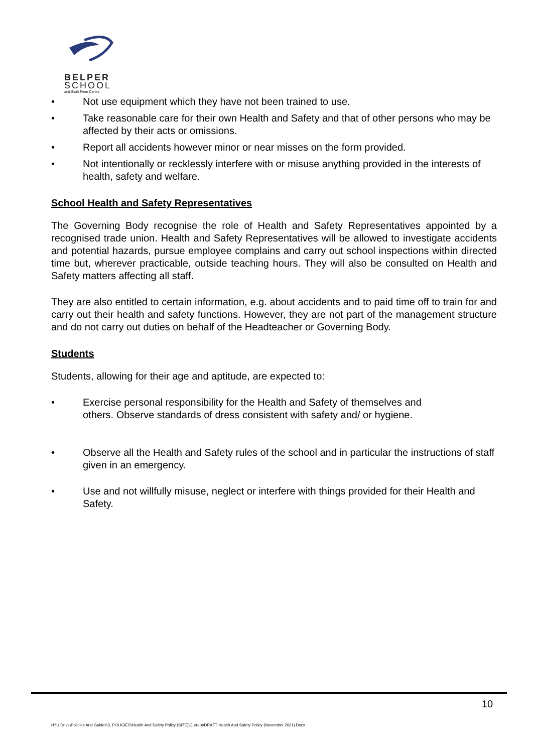BELPER
SCHOOL
and Sixth Form Centre
• Not use equipment which they have not been trained to use.
• Take reasonable care for their own Health and Safety and that of other persons who may be affected by their acts or omissions.
• Report all accidents however minor or near misses on the form provided.
• Not intentionally or recklessly interfere with or misuse anything provided in the interests of health, safety and welfare.
School Health and Safety Representatives
The Governing Body recognise the role of Health and Safety Representatives appointed by a recognised trade union. Health and Safety Representatives will be allowed to investigate accidents and potential hazards, pursue employee complains and carry out school inspections within directed time but, wherever practicable, outside teaching hours. They will also be consulted on Health and Safety matters affecting all staff.
They are also entitled to certain information, e.g. about accidents and to paid time off to train for and carry out their health and safety functions. However, they are not part of the management structure and do not carry out duties on behalf of the Headteacher or Governing Body.
Students
Students, allowing for their age and aptitude, are expected to:
• Exercise personal responsibility for the Health and Safety of themselves and
others. Observe standards of dress consistent with safety and/ or hygiene.
• Observe all the Health and Safety rules of the school and in particular the instructions of staff given in an emergency.
• Use and not willfully misuse, neglect or interfere with things provided for their Health and Safety.
10
H:\U Drive\Policies And Guides\3. POLICIES\Health And Safety Policy (SITE)\Current\DRAFT Health And Safety Policy (November 2021).Docx